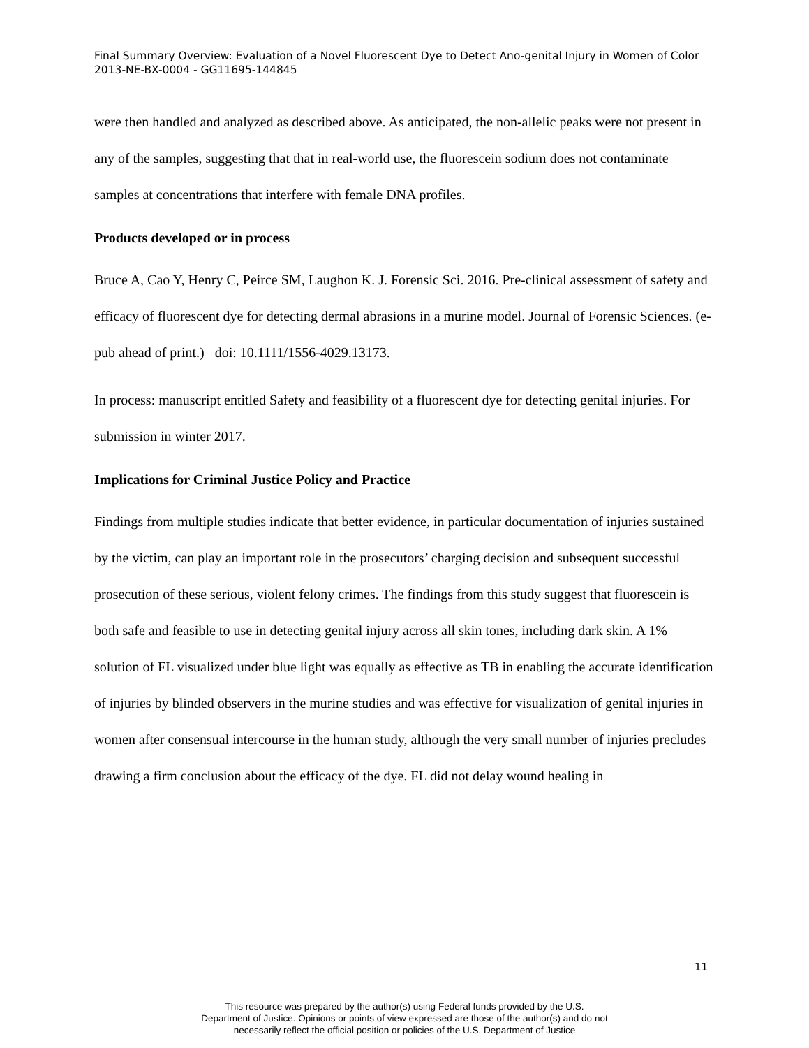Final Summary Overview: Evaluation of a Novel Fluorescent Dye to Detect Ano-genital Injury in Women of Color 2013-NE-BX-0004 - GG11695-144845
were then handled and analyzed as described above. As anticipated, the non-allelic peaks were not present in any of the samples, suggesting that that in real-world use, the fluorescein sodium does not contaminate samples at concentrations that interfere with female DNA profiles.
Products developed or in process
Bruce A, Cao Y, Henry C, Peirce SM, Laughon K. J. Forensic Sci. 2016. Pre-clinical assessment of safety and efficacy of fluorescent dye for detecting dermal abrasions in a murine model. Journal of Forensic Sciences. (e-pub ahead of print.) doi: 10.1111/1556-4029.13173.
In process: manuscript entitled Safety and feasibility of a fluorescent dye for detecting genital injuries. For submission in winter 2017.
Implications for Criminal Justice Policy and Practice
Findings from multiple studies indicate that better evidence, in particular documentation of injuries sustained by the victim, can play an important role in the prosecutors’ charging decision and subsequent successful prosecution of these serious, violent felony crimes. The findings from this study suggest that fluorescein is both safe and feasible to use in detecting genital injury across all skin tones, including dark skin. A 1% solution of FL visualized under blue light was equally as effective as TB in enabling the accurate identification of injuries by blinded observers in the murine studies and was effective for visualization of genital injuries in women after consensual intercourse in the human study, although the very small number of injuries precludes drawing a firm conclusion about the efficacy of the dye. FL did not delay wound healing in
11
This resource was prepared by the author(s) using Federal funds provided by the U.S.
Department of Justice. Opinions or points of view expressed are those of the author(s) and do not
necessarily reflect the official position or policies of the U.S. Department of Justice